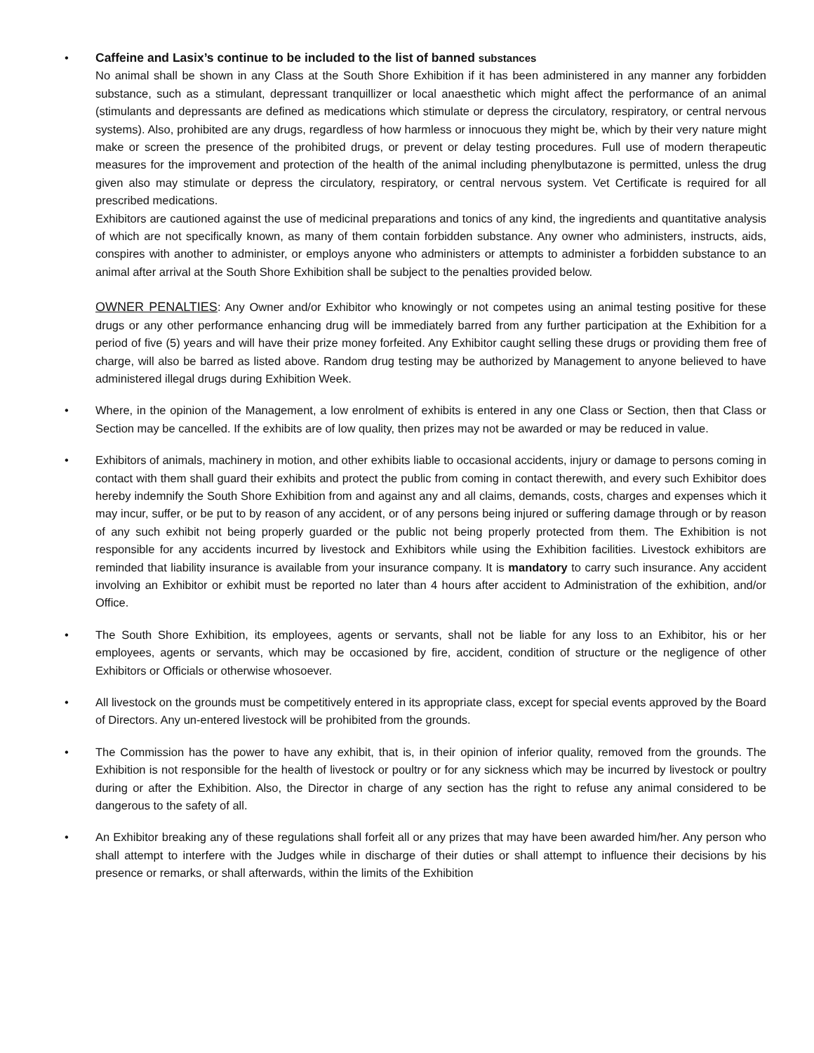• Caffeine and Lasix’s continue to be included to the list of banned substances
No animal shall be shown in any Class at the South Shore Exhibition if it has been administered in any manner any forbidden substance, such as a stimulant, depressant tranquillizer or local anaesthetic which might affect the performance of an animal (stimulants and depressants are defined as medications which stimulate or depress the circulatory, respiratory, or central nervous systems). Also, prohibited are any drugs, regardless of how harmless or innocuous they might be, which by their very nature might make or screen the presence of the prohibited drugs, or prevent or delay testing procedures. Full use of modern therapeutic measures for the improvement and protection of the health of the animal including phenylbutazone is permitted, unless the drug given also may stimulate or depress the circulatory, respiratory, or central nervous system. Vet Certificate is required for all prescribed medications.
Exhibitors are cautioned against the use of medicinal preparations and tonics of any kind, the ingredients and quantitative analysis of which are not specifically known, as many of them contain forbidden substance. Any owner who administers, instructs, aids, conspires with another to administer, or employs anyone who administers or attempts to administer a forbidden substance to an animal after arrival at the South Shore Exhibition shall be subject to the penalties provided below.
OWNER PENALTIES: Any Owner and/or Exhibitor who knowingly or not competes using an animal testing positive for these drugs or any other performance enhancing drug will be immediately barred from any further participation at the Exhibition for a period of five (5) years and will have their prize money forfeited. Any Exhibitor caught selling these drugs or providing them free of charge, will also be barred as listed above. Random drug testing may be authorized by Management to anyone believed to have administered illegal drugs during Exhibition Week.
• Where, in the opinion of the Management, a low enrolment of exhibits is entered in any one Class or Section, then that Class or Section may be cancelled. If the exhibits are of low quality, then prizes may not be awarded or may be reduced in value.
• Exhibitors of animals, machinery in motion, and other exhibits liable to occasional accidents, injury or damage to persons coming in contact with them shall guard their exhibits and protect the public from coming in contact therewith, and every such Exhibitor does hereby indemnify the South Shore Exhibition from and against any and all claims, demands, costs, charges and expenses which it may incur, suffer, or be put to by reason of any accident, or of any persons being injured or suffering damage through or by reason of any such exhibit not being properly guarded or the public not being properly protected from them. The Exhibition is not responsible for any accidents incurred by livestock and Exhibitors while using the Exhibition facilities. Livestock exhibitors are reminded that liability insurance is available from your insurance company. It is mandatory to carry such insurance. Any accident involving an Exhibitor or exhibit must be reported no later than 4 hours after accident to Administration of the exhibition, and/or Office.
• The South Shore Exhibition, its employees, agents or servants, shall not be liable for any loss to an Exhibitor, his or her employees, agents or servants, which may be occasioned by fire, accident, condition of structure or the negligence of other Exhibitors or Officials or otherwise whosoever.
• All livestock on the grounds must be competitively entered in its appropriate class, except for special events approved by the Board of Directors. Any un-entered livestock will be prohibited from the grounds.
• The Commission has the power to have any exhibit, that is, in their opinion of inferior quality, removed from the grounds. The Exhibition is not responsible for the health of livestock or poultry or for any sickness which may be incurred by livestock or poultry during or after the Exhibition. Also, the Director in charge of any section has the right to refuse any animal considered to be dangerous to the safety of all.
• An Exhibitor breaking any of these regulations shall forfeit all or any prizes that may have been awarded him/her. Any person who shall attempt to interfere with the Judges while in discharge of their duties or shall attempt to influence their decisions by his presence or remarks, or shall afterwards, within the limits of the Exhibition